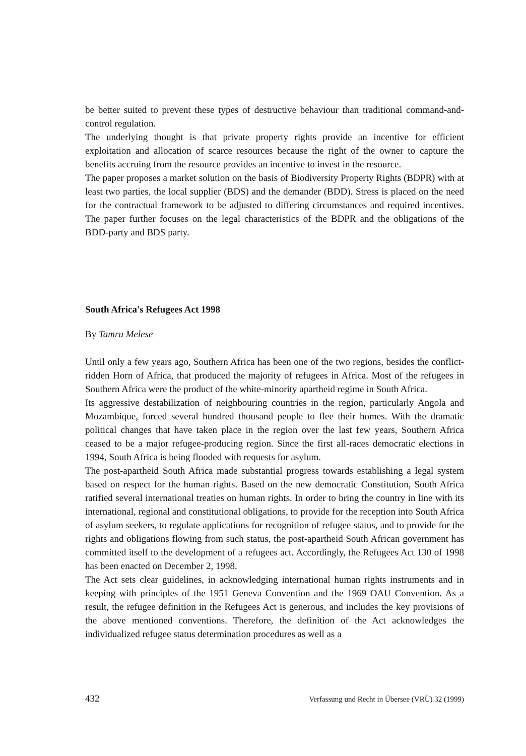be better suited to prevent these types of destructive behaviour than traditional command-and-control regulation.
The underlying thought is that private property rights provide an incentive for efficient exploitation and allocation of scarce resources because the right of the owner to capture the benefits accruing from the resource provides an incentive to invest in the resource.
The paper proposes a market solution on the basis of Biodiversity Property Rights (BDPR) with at least two parties, the local supplier (BDS) and the demander (BDD). Stress is placed on the need for the contractual framework to be adjusted to differing circumstances and required incentives. The paper further focuses on the legal characteristics of the BDPR and the obligations of the BDD-party and BDS party.
South Africa's Refugees Act 1998
By Tamru Melese
Until only a few years ago, Southern Africa has been one of the two regions, besides the conflict-ridden Horn of Africa, that produced the majority of refugees in Africa. Most of the refugees in Southern Africa were the product of the white-minority apartheid regime in South Africa.
Its aggressive destabilization of neighbouring countries in the region, particularly Angola and Mozambique, forced several hundred thousand people to flee their homes. With the dramatic political changes that have taken place in the region over the last few years, Southern Africa ceased to be a major refugee-producing region. Since the first all-races democratic elections in 1994, South Africa is being flooded with requests for asylum.
The post-apartheid South Africa made substantial progress towards establishing a legal system based on respect for the human rights. Based on the new democratic Constitution, South Africa ratified several international treaties on human rights. In order to bring the country in line with its international, regional and constitutional obligations, to provide for the reception into South Africa of asylum seekers, to regulate applications for recognition of refugee status, and to provide for the rights and obligations flowing from such status, the post-apartheid South African government has committed itself to the development of a refugees act. Accordingly, the Refugees Act 130 of 1998 has been enacted on December 2, 1998.
The Act sets clear guidelines, in acknowledging international human rights instruments and in keeping with principles of the 1951 Geneva Convention and the 1969 OAU Convention. As a result, the refugee definition in the Refugees Act is generous, and includes the key provisions of the above mentioned conventions. Therefore, the definition of the Act acknowledges the individualized refugee status determination procedures as well as a
432 Verfassung und Recht in Übersee (VRÜ) 32 (1999)